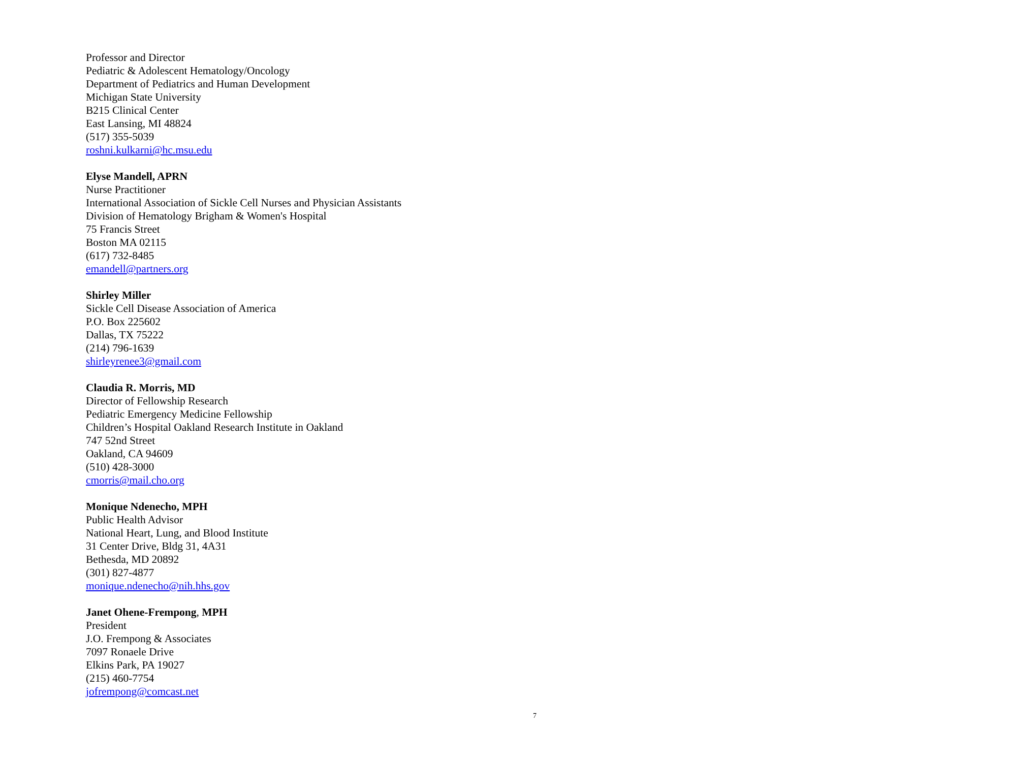Professor and Director
Pediatric & Adolescent Hematology/Oncology
Department of Pediatrics and Human Development
Michigan State University
B215 Clinical Center
East Lansing, MI 48824
(517) 355-5039
roshni.kulkarni@hc.msu.edu
Elyse Mandell, APRN
Nurse Practitioner
International Association of Sickle Cell Nurses and Physician Assistants
Division of Hematology Brigham & Women's Hospital
75 Francis Street
Boston MA 02115
(617) 732-8485
emandell@partners.org
Shirley Miller
Sickle Cell Disease Association of America
P.O. Box 225602
Dallas, TX 75222
(214) 796-1639
shirleyrenee3@gmail.com
Claudia R. Morris, MD
Director of Fellowship Research
Pediatric Emergency Medicine Fellowship
Children’s Hospital Oakland Research Institute in Oakland
747 52nd Street
Oakland, CA 94609
(510) 428-3000
cmorris@mail.cho.org
Monique Ndenecho, MPH
Public Health Advisor
National Heart, Lung, and Blood Institute
31 Center Drive, Bldg 31, 4A31
Bethesda, MD 20892
(301) 827-4877
monique.ndenecho@nih.hhs.gov
Janet Ohene-Frempong, MPH
President
J.O. Frempong & Associates
7097 Ronaele Drive
Elkins Park, PA 19027
(215) 460-7754
jofrempong@comcast.net
7